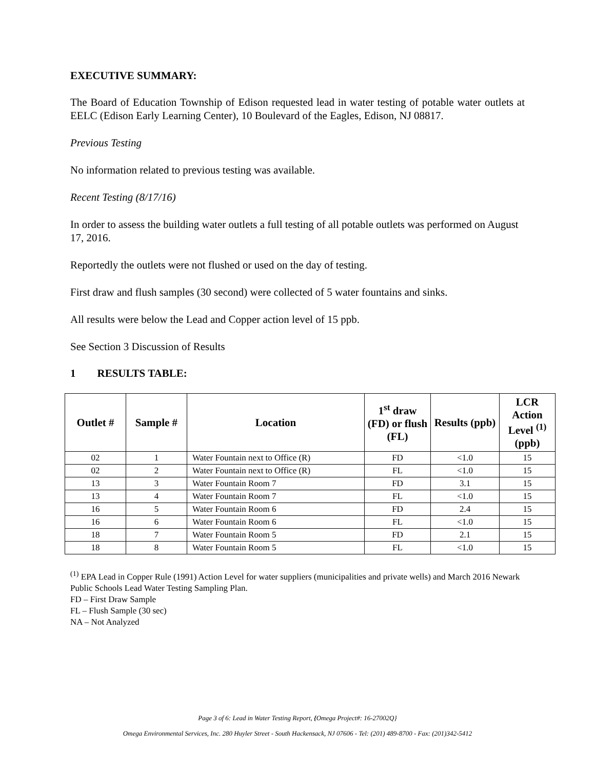EXECUTIVE SUMMARY:
The Board of Education Township of Edison requested lead in water testing of potable water outlets at EELC (Edison Early Learning Center), 10 Boulevard of the Eagles, Edison, NJ 08817.
Previous Testing
No information related to previous testing was available.
Recent Testing (8/17/16)
In order to assess the building water outlets a full testing of all potable outlets was performed on August 17, 2016.
Reportedly the outlets were not flushed or used on the day of testing.
First draw and flush samples (30 second) were collected of 5 water fountains and sinks.
All results were below the Lead and Copper action level of 15 ppb.
See Section 3 Discussion of Results
1 RESULTS TABLE:
| Outlet # | Sample # | Location | 1<sup>st</sup> draw (FD) or flush (FL) | Results (ppb) | LCR Action Level <sup>(1)</sup> (ppb) |
| --- | --- | --- | --- | --- | --- |
| 02 | 1 | Water Fountain next to Office (R) | FD | <1.0 | 15 |
| 02 | 2 | Water Fountain next to Office (R) | FL | <1.0 | 15 |
| 13 | 3 | Water Fountain Room 7 | FD | 3.1 | 15 |
| 13 | 4 | Water Fountain Room 7 | FL | <1.0 | 15 |
| 16 | 5 | Water Fountain Room 6 | FD | 2.4 | 15 |
| 16 | 6 | Water Fountain Room 6 | FL | <1.0 | 15 |
| 18 | 7 | Water Fountain Room 5 | FD | 2.1 | 15 |
| 18 | 8 | Water Fountain Room 5 | FL | <1.0 | 15 |
<sup>(1)</sup> EPA Lead in Copper Rule (1991) Action Level for water suppliers (municipalities and private wells) and March 2016 Newark Public Schools Lead Water Testing Sampling Plan.
FD – First Draw Sample
FL – Flush Sample (30 sec)
NA – Not Analyzed
Page 3 of 6: Lead in Water Testing Report, {Omega Project#: 16-27002Q}
Omega Environmental Services, Inc. 280 Huyler Street - South Hackensack, NJ 07606 - Tel: (201) 489-8700 - Fax: (201)342-5412